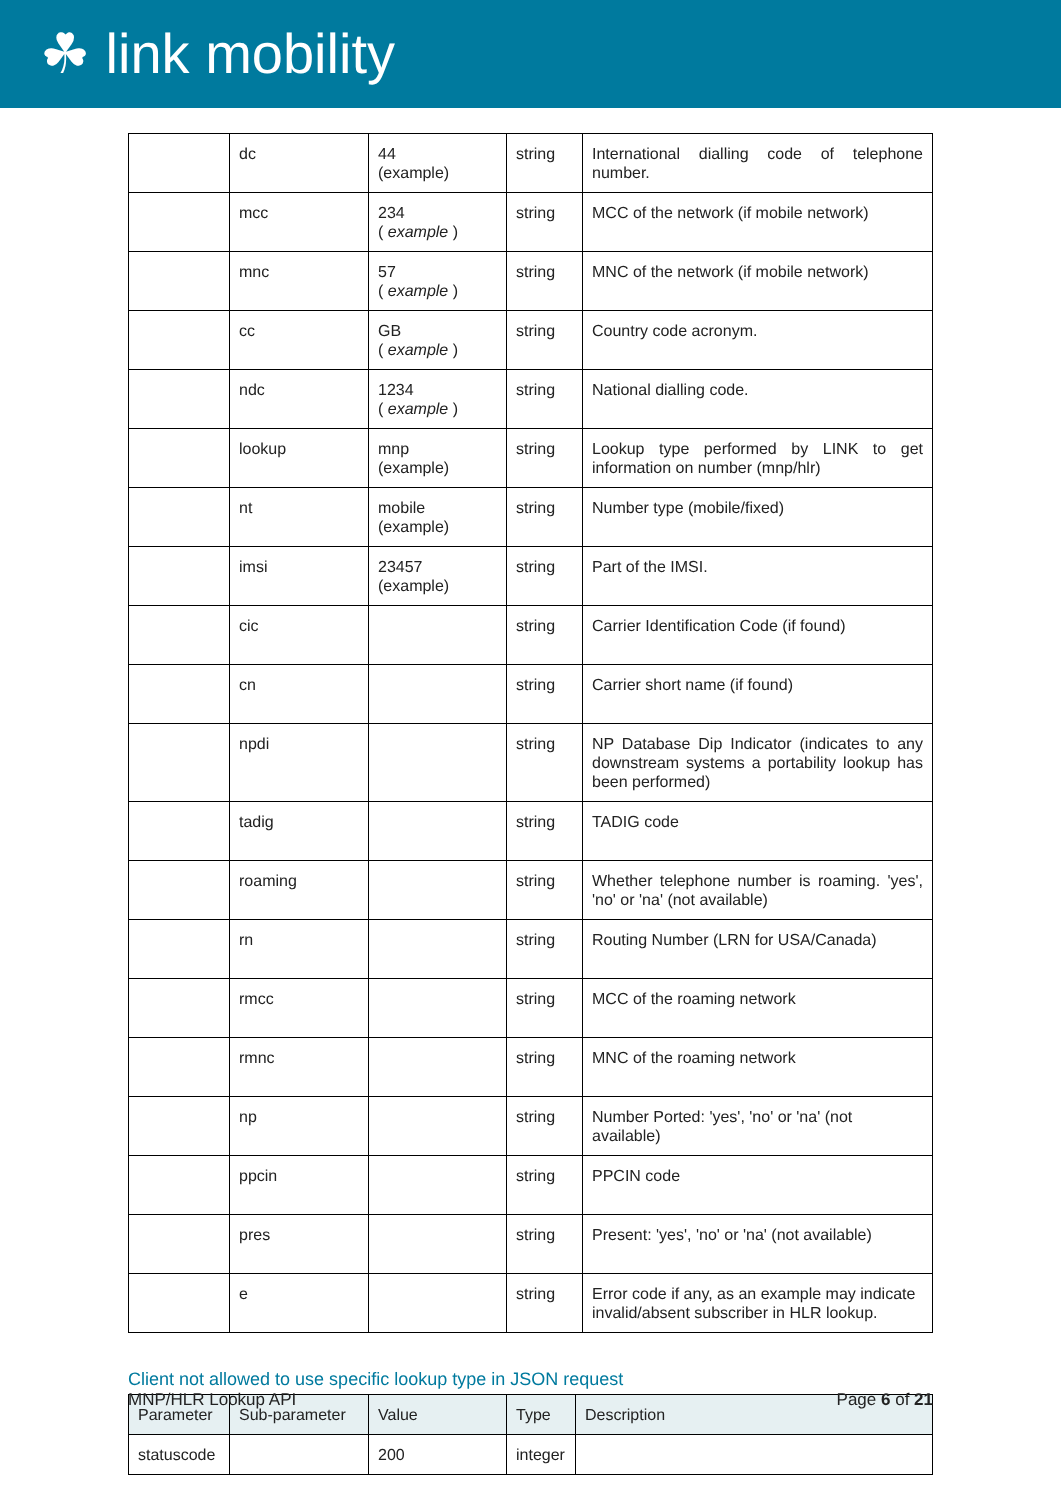☘ link mobility
| | dc | 44 (example) | string | International dialling code of telephone number. |
| | mcc | 234 ( example ) | string | MCC of the network (if mobile network) |
| | mnc | 57 ( example ) | string | MNC of the network (if mobile network) |
| | cc | GB ( example ) | string | Country code acronym. |
| | ndc | 1234 ( example ) | string | National dialling code. |
| | lookup | mnp (example) | string | Lookup type performed by LINK to get information on number (mnp/hlr) |
| | nt | mobile (example) | string | Number type (mobile/fixed) |
| | imsi | 23457 (example) | string | Part of the IMSI. |
| | cic | | string | Carrier Identification Code (if found) |
| | cn | | string | Carrier short name (if found) |
| | npdi | | string | NP Database Dip Indicator (indicates to any downstream systems a portability lookup has been performed) |
| | tadig | | string | TADIG code |
| | roaming | | string | Whether telephone number is roaming. 'yes', 'no' or 'na' (not available) |
| | rn | | string | Routing Number (LRN for USA/Canada) |
| | rmcc | | string | MCC of the roaming network |
| | rmnc | | string | MNC of the roaming network |
| | np | | string | Number Ported: 'yes', 'no' or 'na' (not available) |
| | ppcin | | string | PPCIN code |
| | pres | | string | Present: 'yes', 'no' or 'na' (not available) |
| | e | | string | Error code if any, as an example may indicate invalid/absent subscriber in HLR lookup. |
Client not allowed to use specific lookup type in JSON request
| Parameter | Sub-parameter | Value | Type | Description |
| --- | --- | --- | --- | --- |
| statuscode | | 200 | integer | |
MNP/HLR Lookup API Page 6 of 21